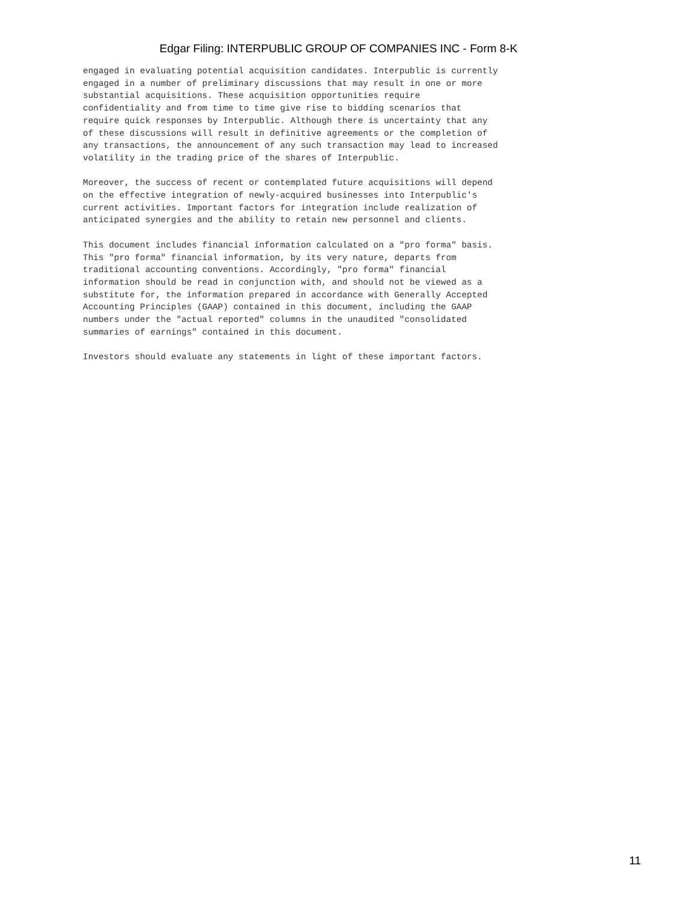Edgar Filing: INTERPUBLIC GROUP OF COMPANIES INC - Form 8-K
engaged in evaluating potential acquisition candidates. Interpublic is currently
engaged in a number of preliminary discussions that may result in one or more
substantial acquisitions. These acquisition opportunities require
confidentiality and from time to time give rise to bidding scenarios that
require quick responses by Interpublic. Although there is uncertainty that any
of these discussions will result in definitive agreements or the completion of
any transactions, the announcement of any such transaction may lead to increased
volatility in the trading price of the shares of Interpublic.

Moreover, the success of recent or contemplated future acquisitions will depend
on the effective integration of newly-acquired businesses into Interpublic's
current activities. Important factors for integration include realization of
anticipated synergies and the ability to retain new personnel and clients.

This document includes financial information calculated on a "pro forma" basis.
This "pro forma" financial information, by its very nature, departs from
traditional accounting conventions. Accordingly, "pro forma" financial
information should be read in conjunction with, and should not be viewed as a
substitute for, the information prepared in accordance with Generally Accepted
Accounting Principles (GAAP) contained in this document, including the GAAP
numbers under the "actual reported" columns in the unaudited "consolidated
summaries of earnings" contained in this document.

Investors should evaluate any statements in light of these important factors.
11